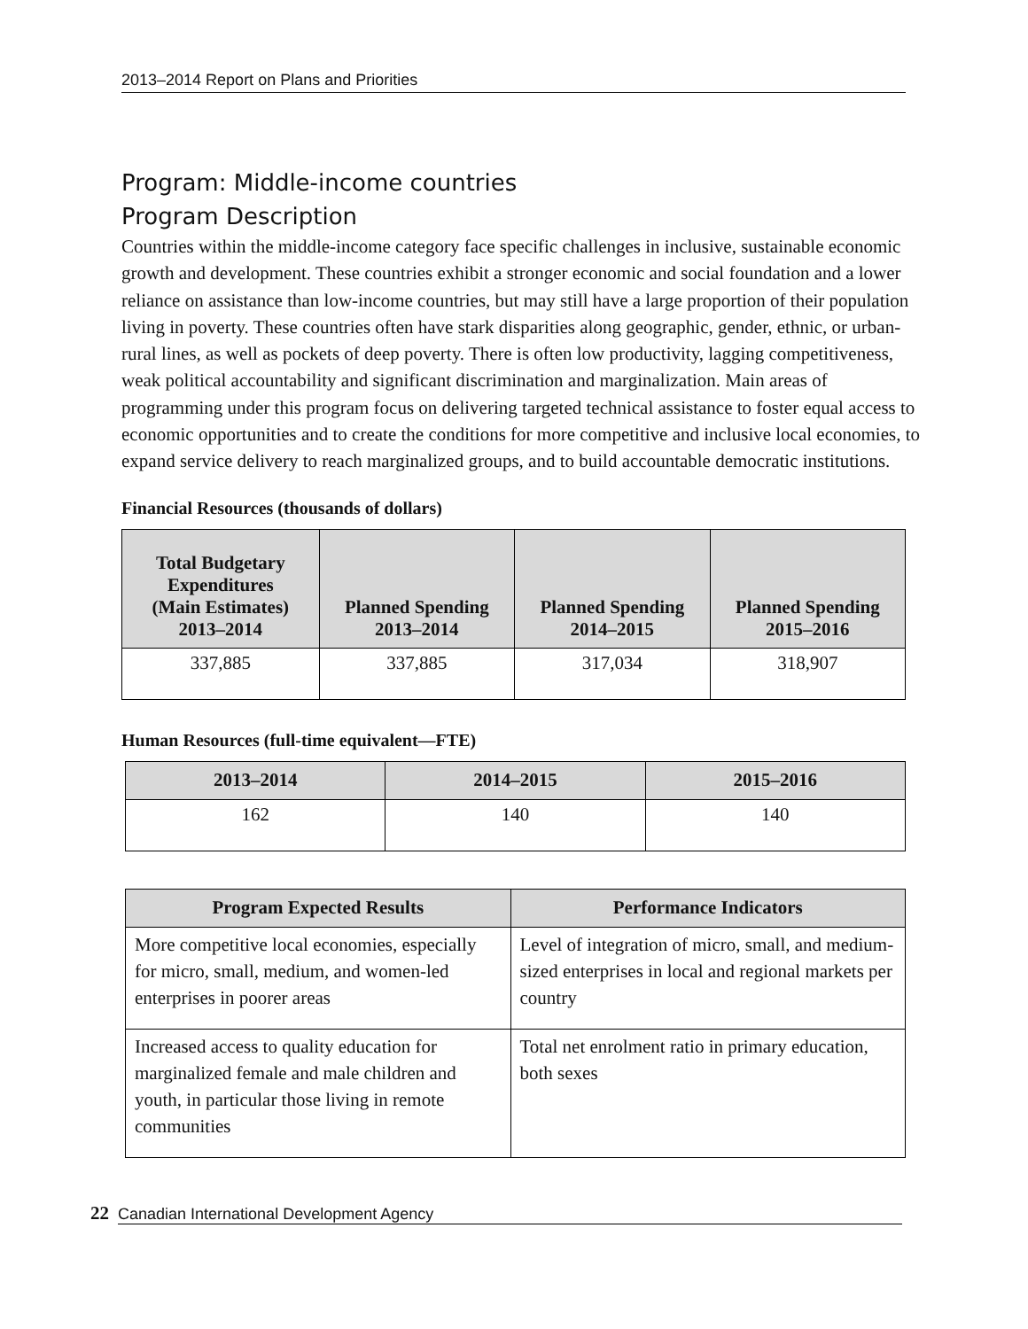2013–2014 Report on Plans and Priorities
Program: Middle-income countries
Program Description
Countries within the middle-income category face specific challenges in inclusive, sustainable economic growth and development. These countries exhibit a stronger economic and social foundation and a lower reliance on assistance than low-income countries, but may still have a large proportion of their population living in poverty. These countries often have stark disparities along geographic, gender, ethnic, or urban-rural lines, as well as pockets of deep poverty. There is often low productivity, lagging competitiveness, weak political accountability and significant discrimination and marginalization. Main areas of programming under this program focus on delivering targeted technical assistance to foster equal access to economic opportunities and to create the conditions for more competitive and inclusive local economies, to expand service delivery to reach marginalized groups, and to build accountable democratic institutions.
Financial Resources (thousands of dollars)
| Total Budgetary Expenditures (Main Estimates) 2013–2014 | Planned Spending 2013–2014 | Planned Spending 2014–2015 | Planned Spending 2015–2016 |
| --- | --- | --- | --- |
| 337,885 | 337,885 | 317,034 | 318,907 |
Human Resources (full-time equivalent—FTE)
| 2013–2014 | 2014–2015 | 2015–2016 |
| --- | --- | --- |
| 162 | 140 | 140 |
| Program Expected Results | Performance Indicators |
| --- | --- |
| More competitive local economies, especially for micro, small, medium, and women-led enterprises in poorer areas | Level of integration of micro, small, and medium-sized enterprises in local and regional markets per country |
| Increased access to quality education for marginalized female and male children and youth, in particular those living in remote communities | Total net enrolment ratio in primary education, both sexes |
22 Canadian International Development Agency